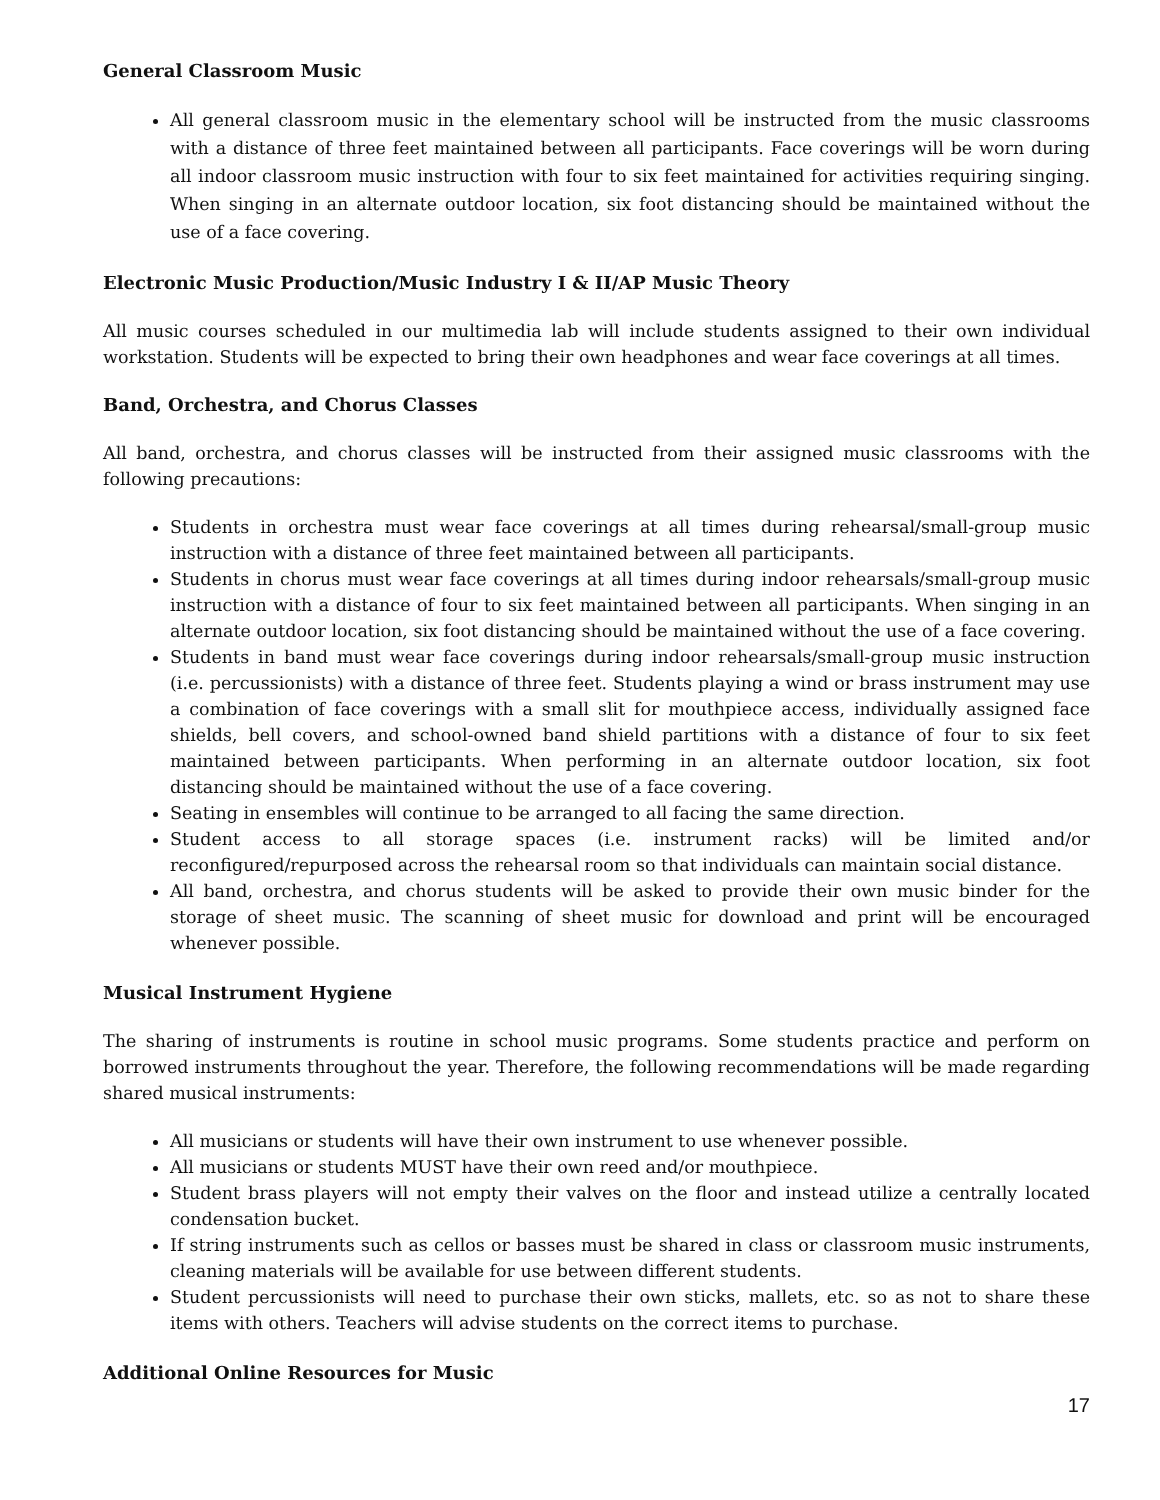General Classroom Music
All general classroom music in the elementary school will be instructed from the music classrooms with a distance of three feet maintained between all participants. Face coverings will be worn during all indoor classroom music instruction with four to six feet maintained for activities requiring singing. When singing in an alternate outdoor location, six foot distancing should be maintained without the use of a face covering.
Electronic Music Production/Music Industry I & II/AP Music Theory
All music courses scheduled in our multimedia lab will include students assigned to their own individual workstation. Students will be expected to bring their own headphones and wear face coverings at all times.
Band, Orchestra, and Chorus Classes
All band, orchestra, and chorus classes will be instructed from their assigned music classrooms with the following precautions:
Students in orchestra must wear face coverings at all times during rehearsal/small-group music instruction with a distance of three feet maintained between all participants.
Students in chorus must wear face coverings at all times during indoor rehearsals/small-group music instruction with a distance of four to six feet maintained between all participants. When singing in an alternate outdoor location, six foot distancing should be maintained without the use of a face covering.
Students in band must wear face coverings during indoor rehearsals/small-group music instruction (i.e. percussionists) with a distance of three feet. Students playing a wind or brass instrument may use a combination of face coverings with a small slit for mouthpiece access, individually assigned face shields, bell covers, and school-owned band shield partitions with a distance of four to six feet maintained between participants. When performing in an alternate outdoor location, six foot distancing should be maintained without the use of a face covering.
Seating in ensembles will continue to be arranged to all facing the same direction.
Student access to all storage spaces (i.e. instrument racks) will be limited and/or reconfigured/repurposed across the rehearsal room so that individuals can maintain social distance.
All band, orchestra, and chorus students will be asked to provide their own music binder for the storage of sheet music. The scanning of sheet music for download and print will be encouraged whenever possible.
Musical Instrument Hygiene
The sharing of instruments is routine in school music programs. Some students practice and perform on borrowed instruments throughout the year. Therefore, the following recommendations will be made regarding shared musical instruments:
All musicians or students will have their own instrument to use whenever possible.
All musicians or students MUST have their own reed and/or mouthpiece.
Student brass players will not empty their valves on the floor and instead utilize a centrally located condensation bucket.
If string instruments such as cellos or basses must be shared in class or classroom music instruments, cleaning materials will be available for use between different students.
Student percussionists will need to purchase their own sticks, mallets, etc. so as not to share these items with others. Teachers will advise students on the correct items to purchase.
Additional Online Resources for Music
17